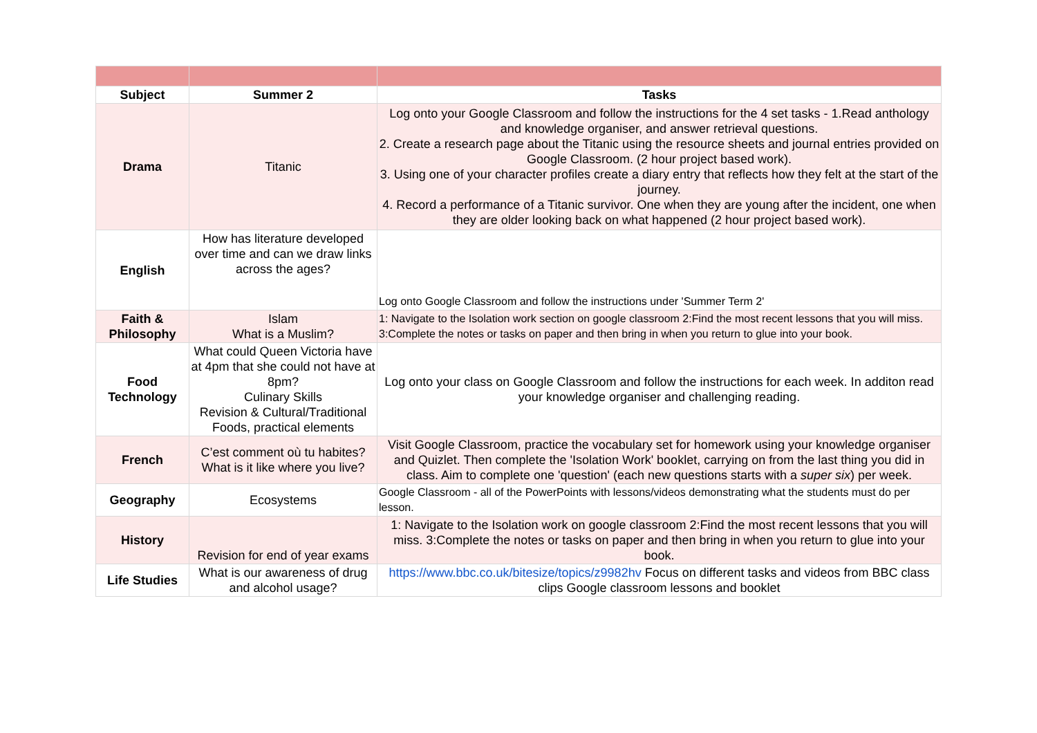| Subject | Summer 2 | Tasks |
| --- | --- | --- |
| Drama | Titanic | Log onto your Google Classroom and follow the instructions for the 4 set tasks - 1.Read anthology and knowledge organiser, and answer retrieval questions. 2. Create a research page about the Titanic using the resource sheets and journal entries provided on Google Classroom. (2 hour project based work). 3. Using one of your character profiles create a diary entry that reflects how they felt at the start of the journey. 4. Record a performance of a Titanic survivor. One when they are young after the incident, one when they are older looking back on what happened (2 hour project based work). |
| English | How has literature developed over time and can we draw links across the ages? | Log onto Google Classroom and follow the instructions under 'Summer Term 2' |
| Faith & Philosophy | Islam What is a Muslim? | 1: Navigate to the Isolation work section on google classroom 2:Find the most recent lessons that you will miss. 3:Complete the notes or tasks on paper and then bring in when you return to glue into your book. |
| Food Technology | What could Queen Victoria have at 4pm that she could not have at 8pm? Culinary Skills Revision & Cultural/Traditional Foods, practical elements | Log onto your class on Google Classroom and follow the instructions for each week. In additon read your knowledge organiser and challenging reading. |
| French | C’est comment où tu habites? What is it like where you live? | Visit Google Classroom, practice the vocabulary set for homework using your knowledge organiser and Quizlet. Then complete the 'Isolation Work' booklet, carrying on from the last thing you did in class. Aim to complete one 'question' (each new questions starts with a super six ) per week. |
| Geography | Ecosystems | Google Classroom - all of the PowerPoints with lessons/videos demonstrating what the students must do per lesson. |
| History | Revision for end of year exams | 1: Navigate to the Isolation work on google classroom 2:Find the most recent lessons that you will miss. 3:Complete the notes or tasks on paper and then bring in when you return to glue into your book. |
| Life Studies | What is our awareness of drug and alcohol usage? | https://www.bbc.co.uk/bitesize/topics/z9982hv Focus on different tasks and videos from BBC class clips Google classroom lessons and booklet |